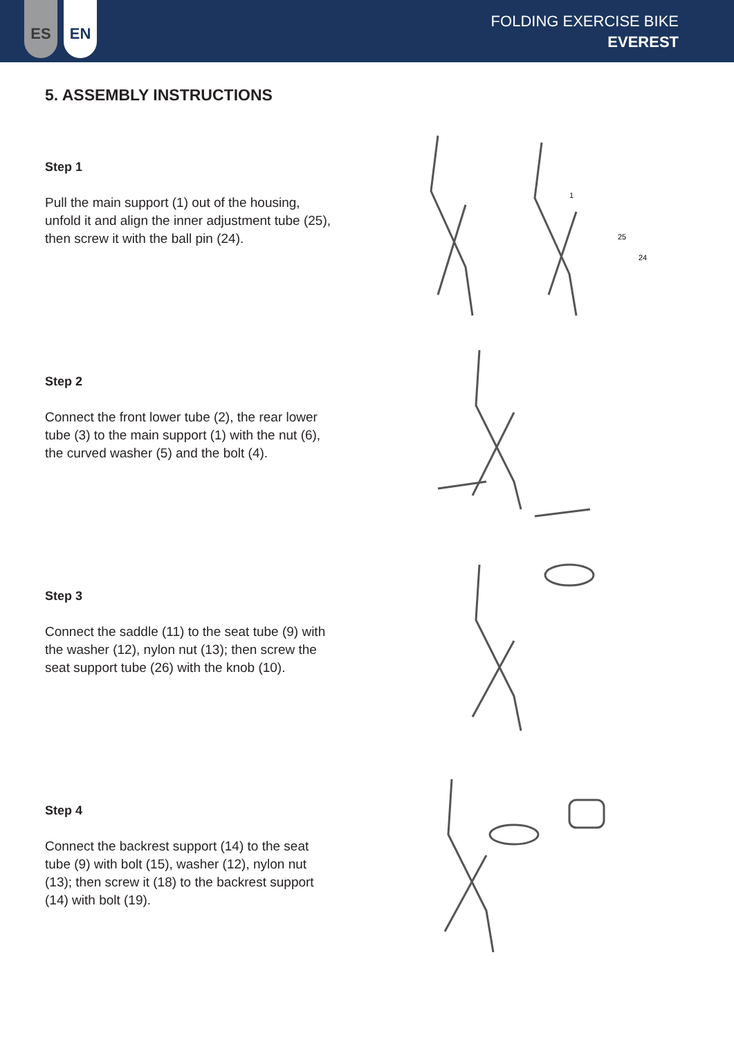ES EN
FOLDING EXERCISE BIKE
EVEREST
5. ASSEMBLY INSTRUCTIONS
Step 1
Pull the main support (1) out of the housing, unfold it and align the inner adjustment tube (25), then screw it with the ball pin (24).
1
25
24
Step 2
Connect the front lower tube (2), the rear lower tube (3) to the main support (1) with the nut (6), the curved washer (5) and the bolt (4).
Step 3
Connect the saddle (11) to the seat tube (9) with the washer (12), nylon nut (13); then screw the seat support tube (26) with the knob (10).
Step 4
Connect the backrest support (14) to the seat tube (9) with bolt (15), washer (12), nylon nut (13); then screw it (18) to the backrest support (14) with bolt (19).